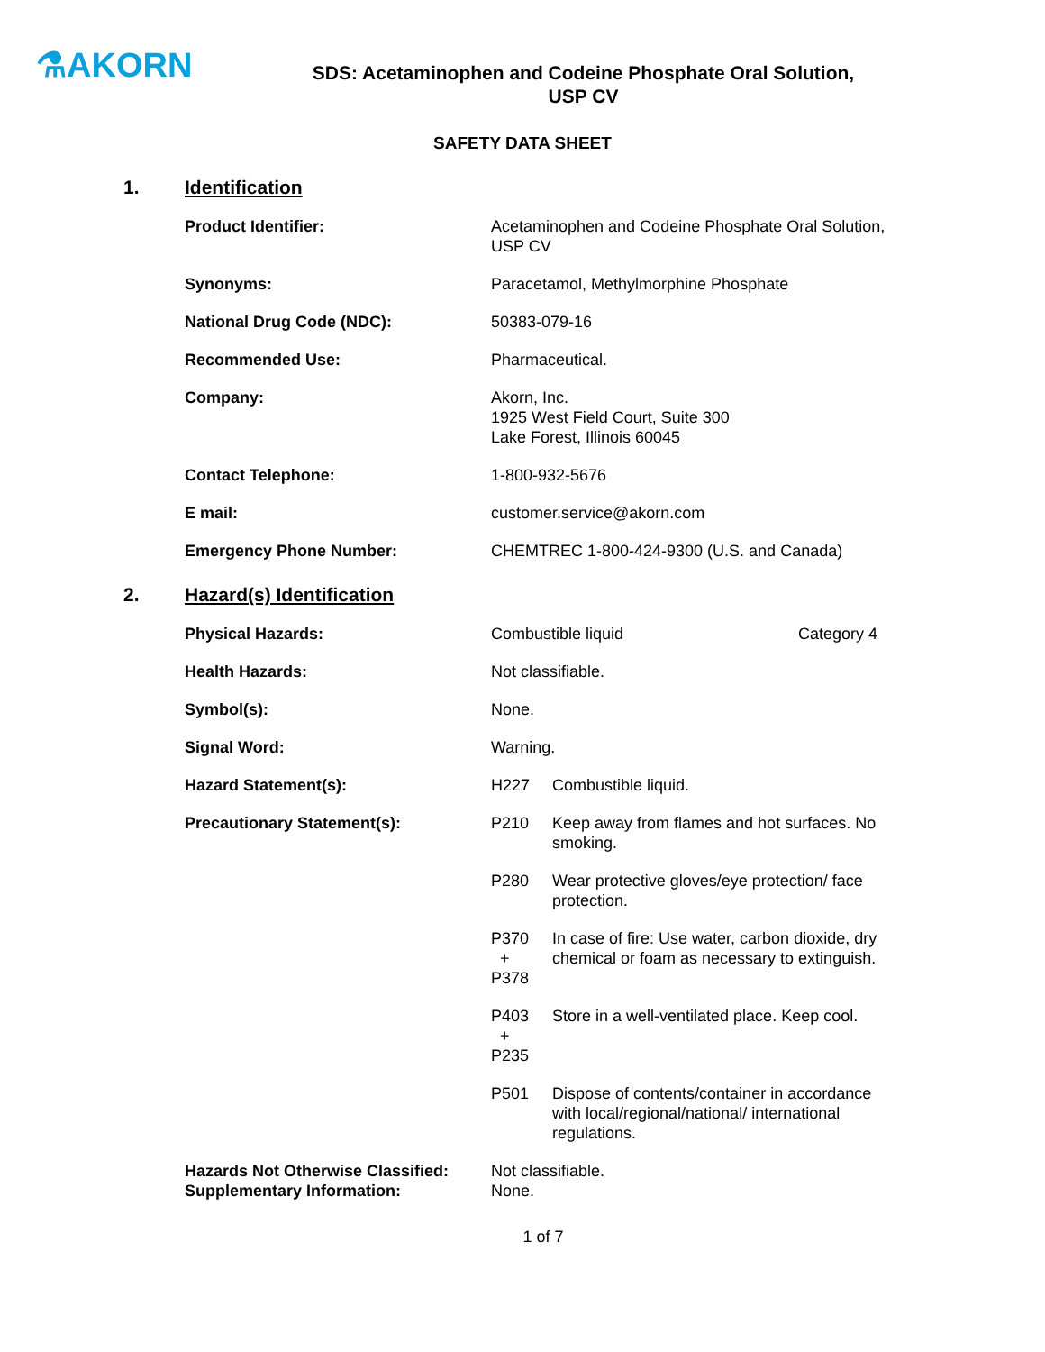⚗AKORN
SDS: Acetaminophen and Codeine Phosphate Oral Solution,
USP CV
SAFETY DATA SHEET
1. Identification
Product Identifier: Acetaminophen and Codeine Phosphate Oral Solution, USP CV
Synonyms: Paracetamol, Methylmorphine Phosphate
National Drug Code (NDC): 50383-079-16
Recommended Use: Pharmaceutical.
Company: Akorn, Inc.
1925 West Field Court, Suite 300
Lake Forest, Illinois 60045
Contact Telephone: 1-800-932-5676
E mail: customer.service@akorn.com
Emergency Phone Number: CHEMTREC 1-800-424-9300 (U.S. and Canada)
2. Hazard(s) Identification
Physical Hazards: Combustible liquid Category 4
Health Hazards: Not classifiable.
Symbol(s): None.
Signal Word: Warning.
Hazard Statement(s): H227 Combustible liquid.
Precautionary Statement(s): P210 Keep away from flames and hot surfaces. No smoking.
P280 Wear protective gloves/eye protection/ face protection.
P370
+
P378
In case of fire: Use water, carbon dioxide, dry chemical or foam as necessary to extinguish.
P403
+
P235
Store in a well-ventilated place. Keep cool.
P501 Dispose of contents/container in accordance with local/regional/national/ international regulations.
Hazards Not Otherwise Classified:
Supplementary Information:
Not classifiable.
None.
1 of 7